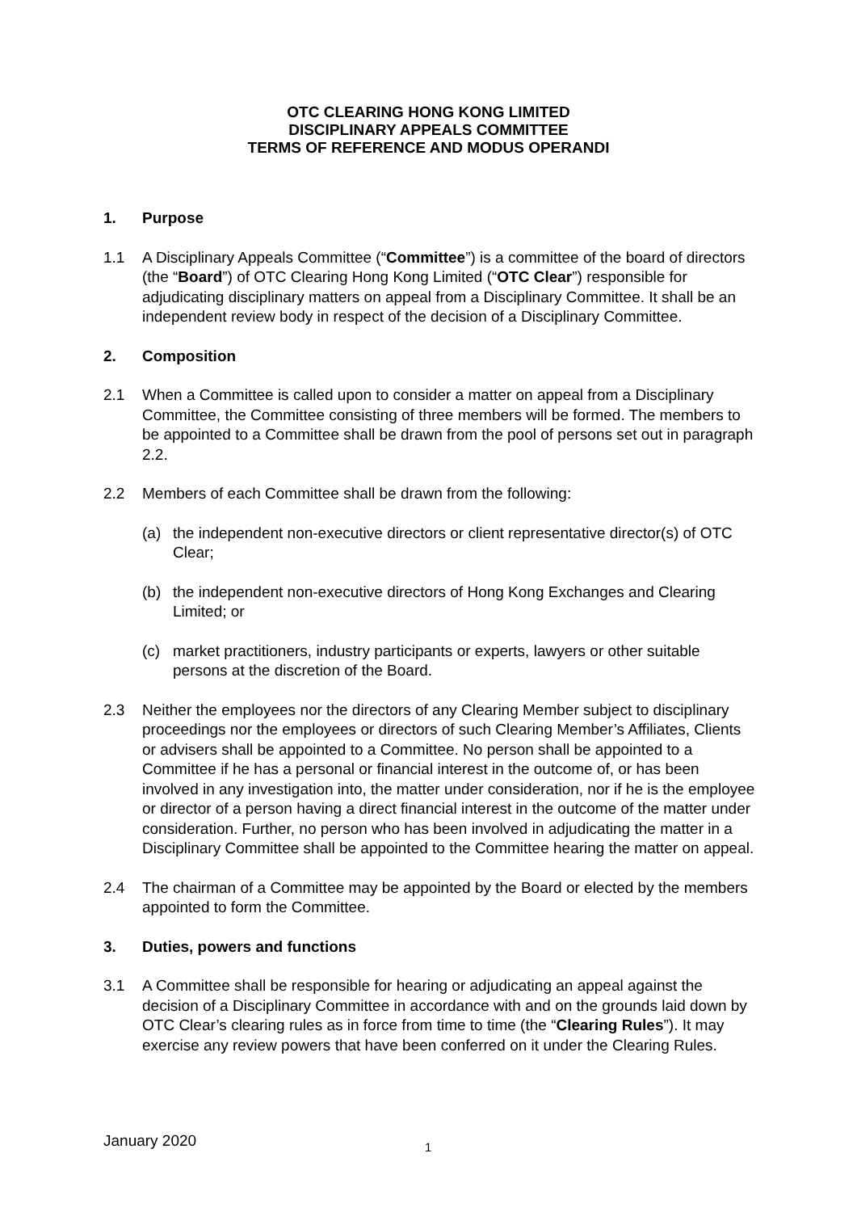OTC CLEARING HONG KONG LIMITED
DISCIPLINARY APPEALS COMMITTEE
TERMS OF REFERENCE AND MODUS OPERANDI
1. Purpose
1.1 A Disciplinary Appeals Committee (“Committee”) is a committee of the board of directors (the “Board”) of OTC Clearing Hong Kong Limited (“OTC Clear”) responsible for adjudicating disciplinary matters on appeal from a Disciplinary Committee. It shall be an independent review body in respect of the decision of a Disciplinary Committee.
2. Composition
2.1 When a Committee is called upon to consider a matter on appeal from a Disciplinary Committee, the Committee consisting of three members will be formed. The members to be appointed to a Committee shall be drawn from the pool of persons set out in paragraph 2.2.
2.2 Members of each Committee shall be drawn from the following:
(a) the independent non-executive directors or client representative director(s) of OTC Clear;
(b) the independent non-executive directors of Hong Kong Exchanges and Clearing Limited; or
(c) market practitioners, industry participants or experts, lawyers or other suitable persons at the discretion of the Board.
2.3 Neither the employees nor the directors of any Clearing Member subject to disciplinary proceedings nor the employees or directors of such Clearing Member’s Affiliates, Clients or advisers shall be appointed to a Committee. No person shall be appointed to a Committee if he has a personal or financial interest in the outcome of, or has been involved in any investigation into, the matter under consideration, nor if he is the employee or director of a person having a direct financial interest in the outcome of the matter under consideration. Further, no person who has been involved in adjudicating the matter in a Disciplinary Committee shall be appointed to the Committee hearing the matter on appeal.
2.4 The chairman of a Committee may be appointed by the Board or elected by the members appointed to form the Committee.
3. Duties, powers and functions
3.1 A Committee shall be responsible for hearing or adjudicating an appeal against the decision of a Disciplinary Committee in accordance with and on the grounds laid down by OTC Clear’s clearing rules as in force from time to time (the “Clearing Rules”). It may exercise any review powers that have been conferred on it under the Clearing Rules.
January 2020 1